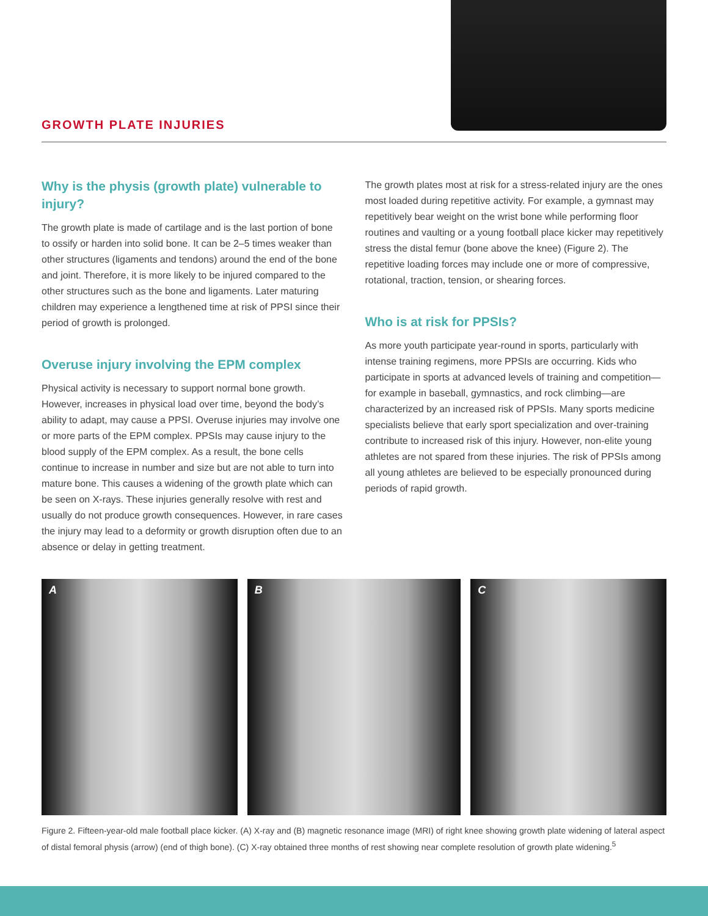GROWTH PLATE INJURIES
Why is the physis (growth plate) vulnerable to injury?
The growth plate is made of cartilage and is the last portion of bone to ossify or harden into solid bone. It can be 2–5 times weaker than other structures (ligaments and tendons) around the end of the bone and joint. Therefore, it is more likely to be injured compared to the other structures such as the bone and ligaments. Later maturing children may experience a lengthened time at risk of PPSI since their period of growth is prolonged.
Overuse injury involving the EPM complex
Physical activity is necessary to support normal bone growth. However, increases in physical load over time, beyond the body’s ability to adapt, may cause a PPSI. Overuse injuries may involve one or more parts of the EPM complex. PPSIs may cause injury to the blood supply of the EPM complex. As a result, the bone cells continue to increase in number and size but are not able to turn into mature bone. This causes a widening of the growth plate which can be seen on X-rays. These injuries generally resolve with rest and usually do not produce growth consequences. However, in rare cases the injury may lead to a deformity or growth disruption often due to an absence or delay in getting treatment.
The growth plates most at risk for a stress-related injury are the ones most loaded during repetitive activity. For example, a gymnast may repetitively bear weight on the wrist bone while performing floor routines and vaulting or a young football place kicker may repetitively stress the distal femur (bone above the knee) (Figure 2). The repetitive loading forces may include one or more of compressive, rotational, traction, tension, or shearing forces.
Who is at risk for PPSIs?
As more youth participate year-round in sports, particularly with intense training regimens, more PPSIs are occurring. Kids who participate in sports at advanced levels of training and competition—for example in baseball, gymnastics, and rock climbing—are characterized by an increased risk of PPSIs. Many sports medicine specialists believe that early sport specialization and over-training contribute to increased risk of this injury. However, non-elite young athletes are not spared from these injuries. The risk of PPSIs among all young athletes are believed to be especially pronounced during periods of rapid growth.
A B C
Figure 2. Fifteen-year-old male football place kicker. (A) X-ray and (B) magnetic resonance image (MRI) of right knee showing growth plate widening of lateral aspect of distal femoral physis (arrow) (end of thigh bone). (C) X-ray obtained three months of rest showing near complete resolution of growth plate widening.<sup>5</sup>